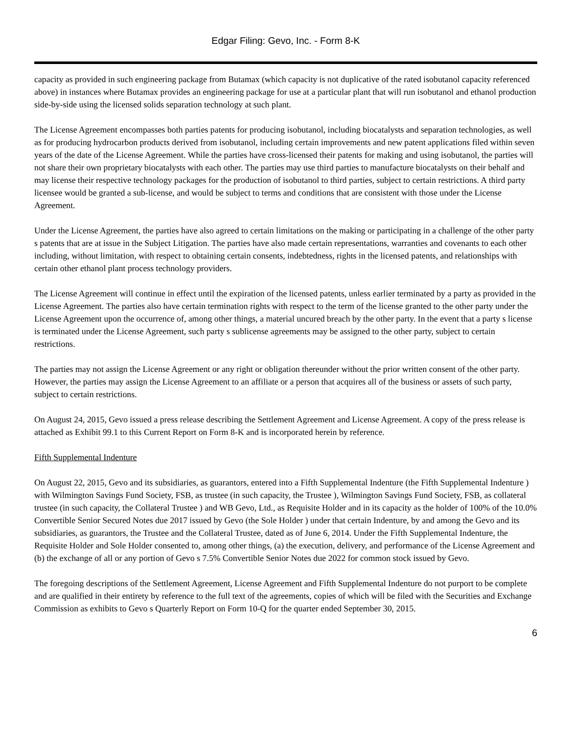Edgar Filing: Gevo, Inc. - Form 8-K
capacity as provided in such engineering package from Butamax (which capacity is not duplicative of the rated isobutanol capacity referenced above) in instances where Butamax provides an engineering package for use at a particular plant that will run isobutanol and ethanol production side-by-side using the licensed solids separation technology at such plant.
The License Agreement encompasses both parties patents for producing isobutanol, including biocatalysts and separation technologies, as well as for producing hydrocarbon products derived from isobutanol, including certain improvements and new patent applications filed within seven years of the date of the License Agreement. While the parties have cross-licensed their patents for making and using isobutanol, the parties will not share their own proprietary biocatalysts with each other. The parties may use third parties to manufacture biocatalysts on their behalf and may license their respective technology packages for the production of isobutanol to third parties, subject to certain restrictions. A third party licensee would be granted a sub-license, and would be subject to terms and conditions that are consistent with those under the License Agreement.
Under the License Agreement, the parties have also agreed to certain limitations on the making or participating in a challenge of the other party s patents that are at issue in the Subject Litigation. The parties have also made certain representations, warranties and covenants to each other including, without limitation, with respect to obtaining certain consents, indebtedness, rights in the licensed patents, and relationships with certain other ethanol plant process technology providers.
The License Agreement will continue in effect until the expiration of the licensed patents, unless earlier terminated by a party as provided in the License Agreement. The parties also have certain termination rights with respect to the term of the license granted to the other party under the License Agreement upon the occurrence of, among other things, a material uncured breach by the other party. In the event that a party s license is terminated under the License Agreement, such party s sublicense agreements may be assigned to the other party, subject to certain restrictions.
The parties may not assign the License Agreement or any right or obligation thereunder without the prior written consent of the other party. However, the parties may assign the License Agreement to an affiliate or a person that acquires all of the business or assets of such party, subject to certain restrictions.
On August 24, 2015, Gevo issued a press release describing the Settlement Agreement and License Agreement. A copy of the press release is attached as Exhibit 99.1 to this Current Report on Form 8-K and is incorporated herein by reference.
Fifth Supplemental Indenture
On August 22, 2015, Gevo and its subsidiaries, as guarantors, entered into a Fifth Supplemental Indenture (the Fifth Supplemental Indenture ) with Wilmington Savings Fund Society, FSB, as trustee (in such capacity, the Trustee ), Wilmington Savings Fund Society, FSB, as collateral trustee (in such capacity, the Collateral Trustee ) and WB Gevo, Ltd., as Requisite Holder and in its capacity as the holder of 100% of the 10.0% Convertible Senior Secured Notes due 2017 issued by Gevo (the Sole Holder ) under that certain Indenture, by and among the Gevo and its subsidiaries, as guarantors, the Trustee and the Collateral Trustee, dated as of June 6, 2014. Under the Fifth Supplemental Indenture, the Requisite Holder and Sole Holder consented to, among other things, (a) the execution, delivery, and performance of the License Agreement and (b) the exchange of all or any portion of Gevo s 7.5% Convertible Senior Notes due 2022 for common stock issued by Gevo.
The foregoing descriptions of the Settlement Agreement, License Agreement and Fifth Supplemental Indenture do not purport to be complete and are qualified in their entirety by reference to the full text of the agreements, copies of which will be filed with the Securities and Exchange Commission as exhibits to Gevo s Quarterly Report on Form 10-Q for the quarter ended September 30, 2015.
6